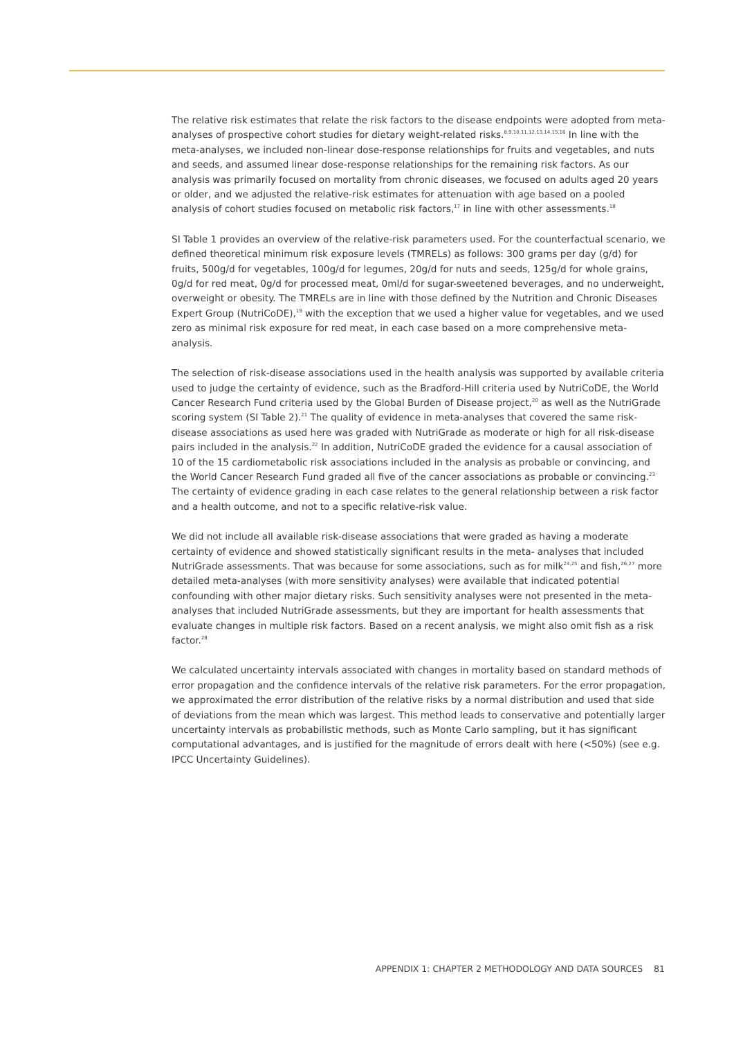The relative risk estimates that relate the risk factors to the disease endpoints were adopted from meta-analyses of prospective cohort studies for dietary weight-related risks.<sup>8,9,10,11,12,13,14,15,16</sup> In line with the meta-analyses, we included non-linear dose-response relationships for fruits and vegetables, and nuts and seeds, and assumed linear dose-response relationships for the remaining risk factors. As our analysis was primarily focused on mortality from chronic diseases, we focused on adults aged 20 years or older, and we adjusted the relative-risk estimates for attenuation with age based on a pooled analysis of cohort studies focused on metabolic risk factors,<sup>17</sup> in line with other assessments.<sup>18</sup>
SI Table 1 provides an overview of the relative-risk parameters used. For the counterfactual scenario, we defined theoretical minimum risk exposure levels (TMRELs) as follows: 300 grams per day (g/d) for fruits, 500g/d for vegetables, 100g/d for legumes, 20g/d for nuts and seeds, 125g/d for whole grains, 0g/d for red meat, 0g/d for processed meat, 0ml/d for sugar-sweetened beverages, and no underweight, overweight or obesity. The TMRELs are in line with those defined by the Nutrition and Chronic Diseases Expert Group (NutriCoDE),<sup>19</sup> with the exception that we used a higher value for vegetables, and we used zero as minimal risk exposure for red meat, in each case based on a more comprehensive meta-analysis.
The selection of risk-disease associations used in the health analysis was supported by available criteria used to judge the certainty of evidence, such as the Bradford-Hill criteria used by NutriCoDE, the World Cancer Research Fund criteria used by the Global Burden of Disease project,<sup>20</sup> as well as the NutriGrade scoring system (SI Table 2).<sup>21</sup> The quality of evidence in meta-analyses that covered the same risk-disease associations as used here was graded with NutriGrade as moderate or high for all risk-disease pairs included in the analysis.<sup>22</sup> In addition, NutriCoDE graded the evidence for a causal association of 10 of the 15 cardiometabolic risk associations included in the analysis as probable or convincing, and the World Cancer Research Fund graded all five of the cancer associations as probable or convincing.<sup>23</sup> The certainty of evidence grading in each case relates to the general relationship between a risk factor and a health outcome, and not to a specific relative-risk value.
We did not include all available risk-disease associations that were graded as having a moderate certainty of evidence and showed statistically significant results in the meta- analyses that included NutriGrade assessments. That was because for some associations, such as for milk<sup>24,25</sup> and fish,<sup>26,27</sup> more detailed meta-analyses (with more sensitivity analyses) were available that indicated potential confounding with other major dietary risks. Such sensitivity analyses were not presented in the meta-analyses that included NutriGrade assessments, but they are important for health assessments that evaluate changes in multiple risk factors. Based on a recent analysis, we might also omit fish as a risk factor.<sup>28</sup>
We calculated uncertainty intervals associated with changes in mortality based on standard methods of error propagation and the confidence intervals of the relative risk parameters. For the error propagation, we approximated the error distribution of the relative risks by a normal distribution and used that side of deviations from the mean which was largest. This method leads to conservative and potentially larger uncertainty intervals as probabilistic methods, such as Monte Carlo sampling, but it has significant computational advantages, and is justified for the magnitude of errors dealt with here (<50%) (see e.g. IPCC Uncertainty Guidelines).
APPENDIX 1: CHAPTER 2 METHODOLOGY AND DATA SOURCES 81